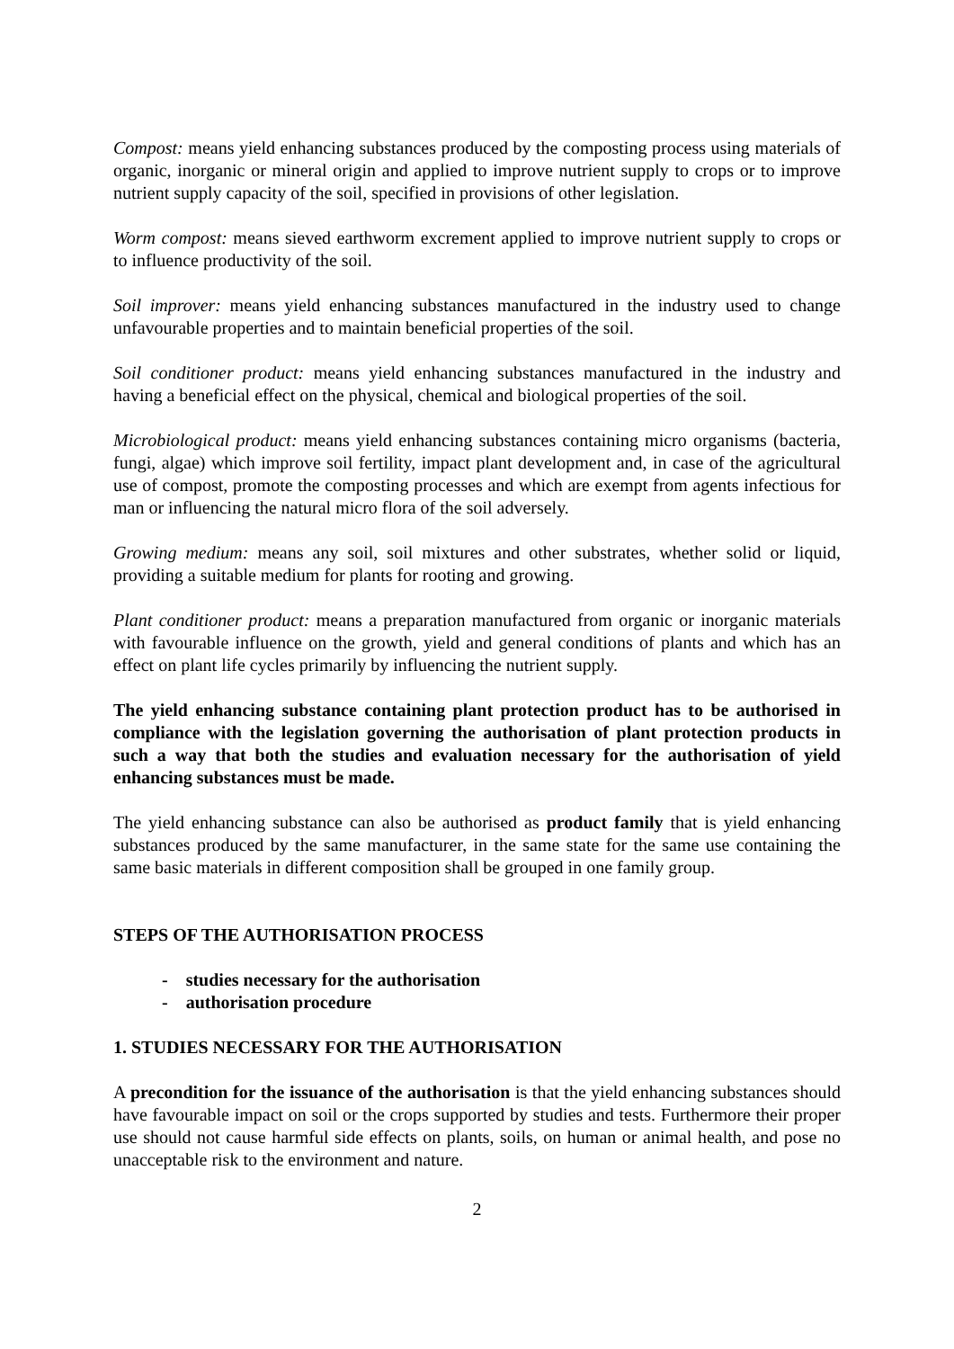Compost: means yield enhancing substances produced by the composting process using materials of organic, inorganic or mineral origin and applied to improve nutrient supply to crops or to improve nutrient supply capacity of the soil, specified in provisions of other legislation.
Worm compost: means sieved earthworm excrement applied to improve nutrient supply to crops or to influence productivity of the soil.
Soil improver: means yield enhancing substances manufactured in the industry used to change unfavourable properties and to maintain beneficial properties of the soil.
Soil conditioner product: means yield enhancing substances manufactured in the industry and having a beneficial effect on the physical, chemical and biological properties of the soil.
Microbiological product: means yield enhancing substances containing micro organisms (bacteria, fungi, algae) which improve soil fertility, impact plant development and, in case of the agricultural use of compost, promote the composting processes and which are exempt from agents infectious for man or influencing the natural micro flora of the soil adversely.
Growing medium: means any soil, soil mixtures and other substrates, whether solid or liquid, providing a suitable medium for plants for rooting and growing.
Plant conditioner product: means a preparation manufactured from organic or inorganic materials with favourable influence on the growth, yield and general conditions of plants and which has an effect on plant life cycles primarily by influencing the nutrient supply.
The yield enhancing substance containing plant protection product has to be authorised in compliance with the legislation governing the authorisation of plant protection products in such a way that both the studies and evaluation necessary for the authorisation of yield enhancing substances must be made.
The yield enhancing substance can also be authorised as product family that is yield enhancing substances produced by the same manufacturer, in the same state for the same use containing the same basic materials in different composition shall be grouped in one family group.
STEPS OF THE AUTHORISATION PROCESS
- studies necessary for the authorisation
- authorisation procedure
1. STUDIES NECESSARY FOR THE AUTHORISATION
A precondition for the issuance of the authorisation is that the yield enhancing substances should have favourable impact on soil or the crops supported by studies and tests. Furthermore their proper use should not cause harmful side effects on plants, soils, on human or animal health, and pose no unacceptable risk to the environment and nature.
2